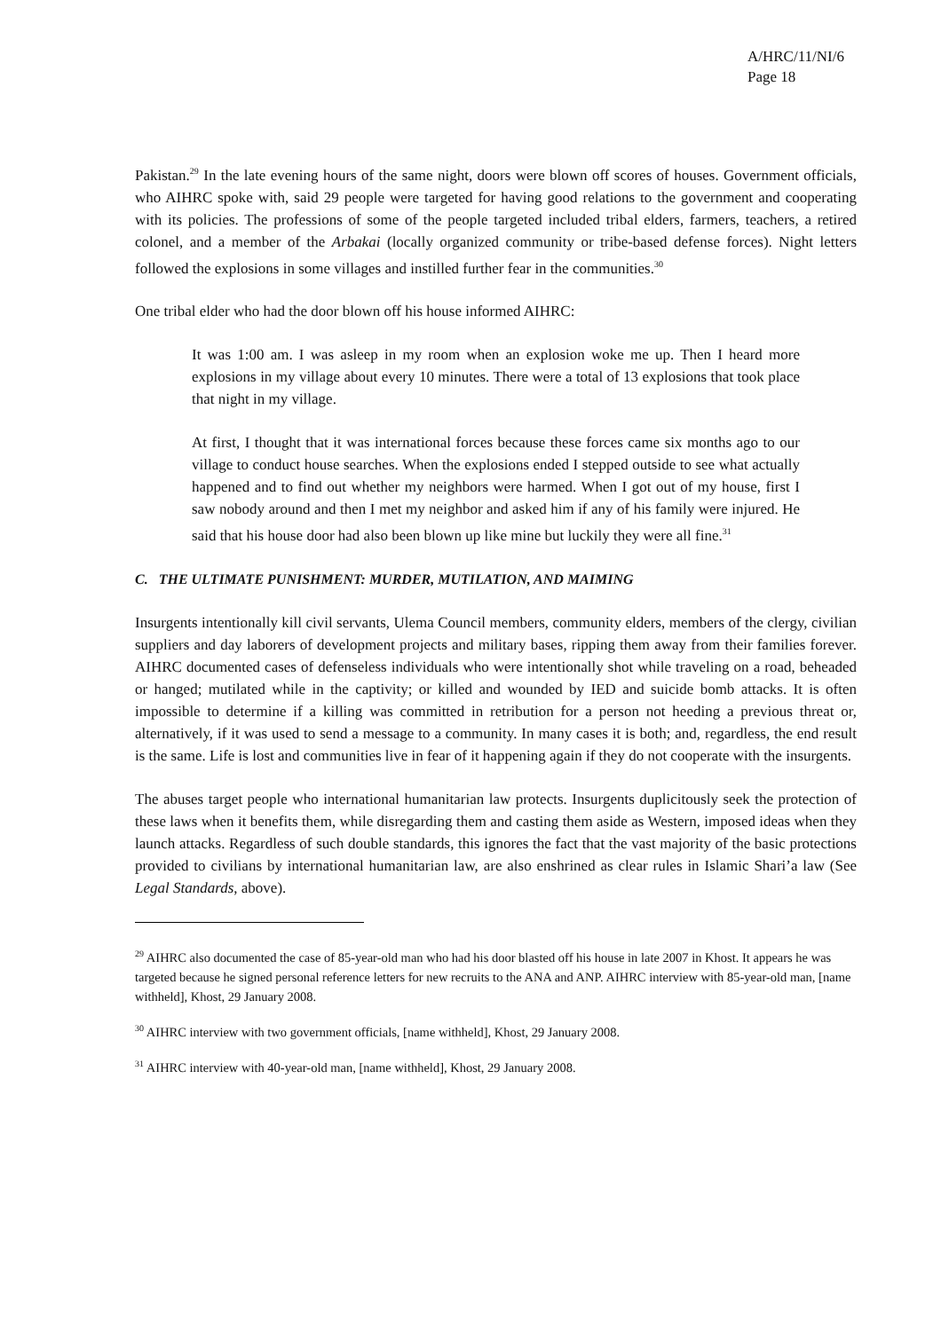A/HRC/11/NI/6
Page 18
Pakistan.<sup>29</sup> In the late evening hours of the same night, doors were blown off scores of houses. Government officials, who AIHRC spoke with, said 29 people were targeted for having good relations to the government and cooperating with its policies. The professions of some of the people targeted included tribal elders, farmers, teachers, a retired colonel, and a member of the Arbakai (locally organized community or tribe-based defense forces). Night letters followed the explosions in some villages and instilled further fear in the communities.<sup>30</sup>
One tribal elder who had the door blown off his house informed AIHRC:
It was 1:00 am. I was asleep in my room when an explosion woke me up. Then I heard more explosions in my village about every 10 minutes. There were a total of 13 explosions that took place that night in my village.
At first, I thought that it was international forces because these forces came six months ago to our village to conduct house searches. When the explosions ended I stepped outside to see what actually happened and to find out whether my neighbors were harmed. When I got out of my house, first I saw nobody around and then I met my neighbor and asked him if any of his family were injured. He said that his house door had also been blown up like mine but luckily they were all fine.<sup>31</sup>
C. THE ULTIMATE PUNISHMENT: MURDER, MUTILATION, AND MAIMING
Insurgents intentionally kill civil servants, Ulema Council members, community elders, members of the clergy, civilian suppliers and day laborers of development projects and military bases, ripping them away from their families forever. AIHRC documented cases of defenseless individuals who were intentionally shot while traveling on a road, beheaded or hanged; mutilated while in the captivity; or killed and wounded by IED and suicide bomb attacks. It is often impossible to determine if a killing was committed in retribution for a person not heeding a previous threat or, alternatively, if it was used to send a message to a community. In many cases it is both; and, regardless, the end result is the same. Life is lost and communities live in fear of it happening again if they do not cooperate with the insurgents.
The abuses target people who international humanitarian law protects. Insurgents duplicitously seek the protection of these laws when it benefits them, while disregarding them and casting them aside as Western, imposed ideas when they launch attacks. Regardless of such double standards, this ignores the fact that the vast majority of the basic protections provided to civilians by international humanitarian law, are also enshrined as clear rules in Islamic Shari’a law (See Legal Standards, above).
<sup>29</sup> AIHRC also documented the case of 85-year-old man who had his door blasted off his house in late 2007 in Khost. It appears he was targeted because he signed personal reference letters for new recruits to the ANA and ANP. AIHRC interview with 85-year-old man, [name withheld], Khost, 29 January 2008.
<sup>30</sup> AIHRC interview with two government officials, [name withheld], Khost, 29 January 2008.
<sup>31</sup> AIHRC interview with 40-year-old man, [name withheld], Khost, 29 January 2008.